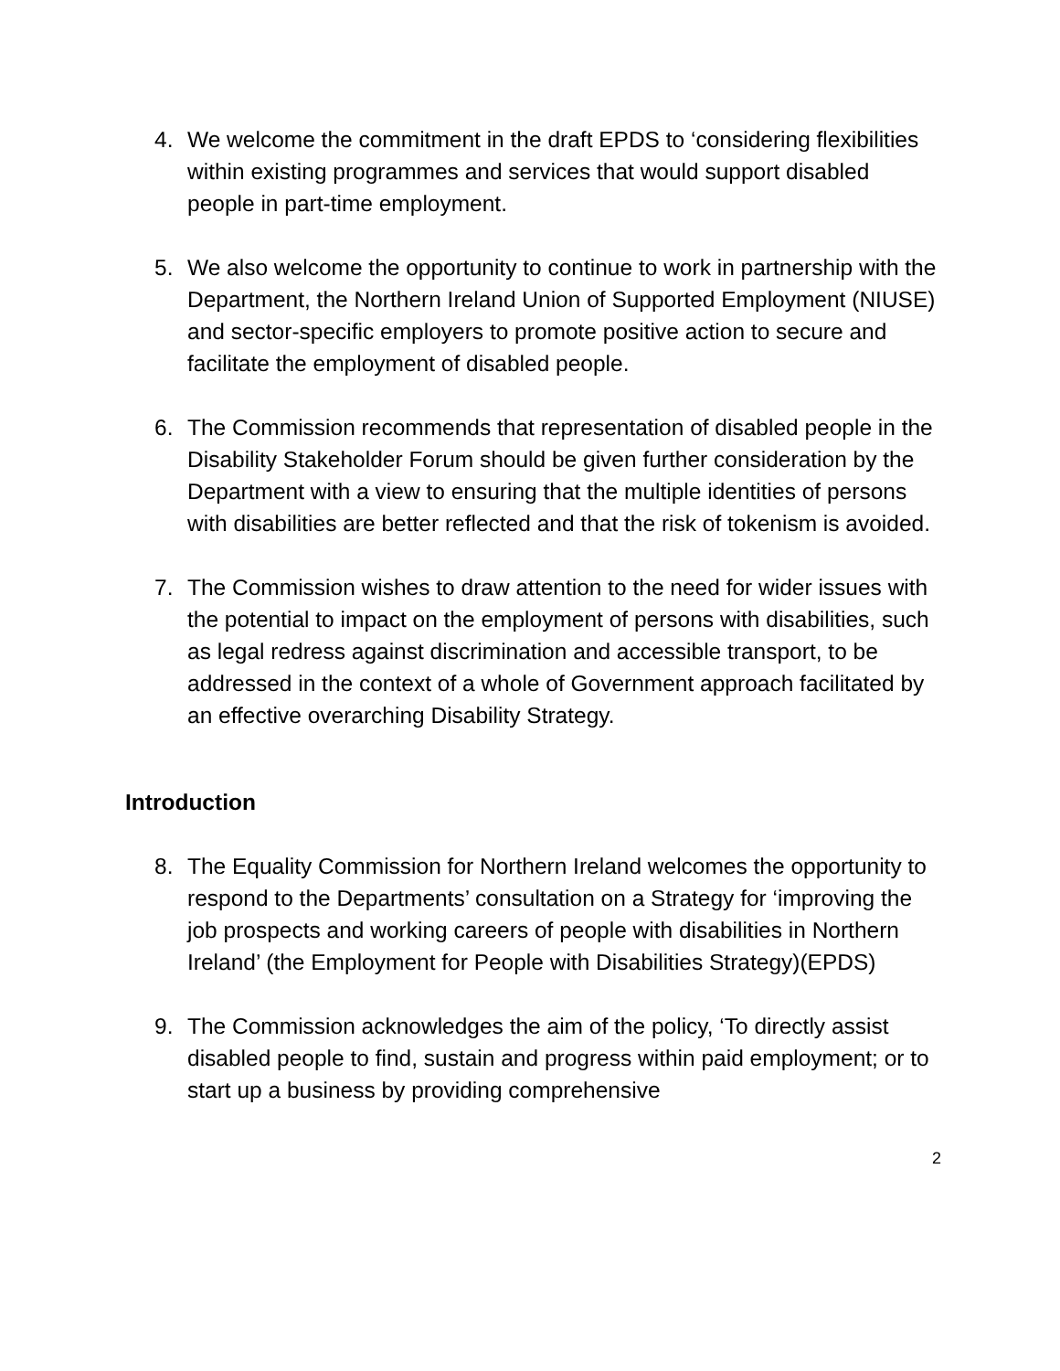4. We welcome the commitment in the draft EPDS to ‘considering flexibilities within existing programmes and services that would support disabled people in part-time employment.
5. We also welcome the opportunity to continue to work in partnership with the Department, the Northern Ireland Union of Supported Employment (NIUSE) and sector-specific employers to promote positive action to secure and facilitate the employment of disabled people.
6. The Commission recommends that representation of disabled people in the Disability Stakeholder Forum should be given further consideration by the Department with a view to ensuring that the multiple identities of persons with disabilities are better reflected and that the risk of tokenism is avoided.
7. The Commission wishes to draw attention to the need for wider issues with the potential to impact on the employment of persons with disabilities, such as legal redress against discrimination and accessible transport, to be addressed in the context of a whole of Government approach facilitated by an effective overarching Disability Strategy.
Introduction
8. The Equality Commission for Northern Ireland welcomes the opportunity to respond to the Departments’ consultation on a Strategy for ‘improving the job prospects and working careers of people with disabilities in Northern Ireland’ (the Employment for People with Disabilities Strategy)(EPDS)
9. The Commission acknowledges the aim of the policy, ‘To directly assist disabled people to find, sustain and progress within paid employment; or to start up a business by providing comprehensive
2